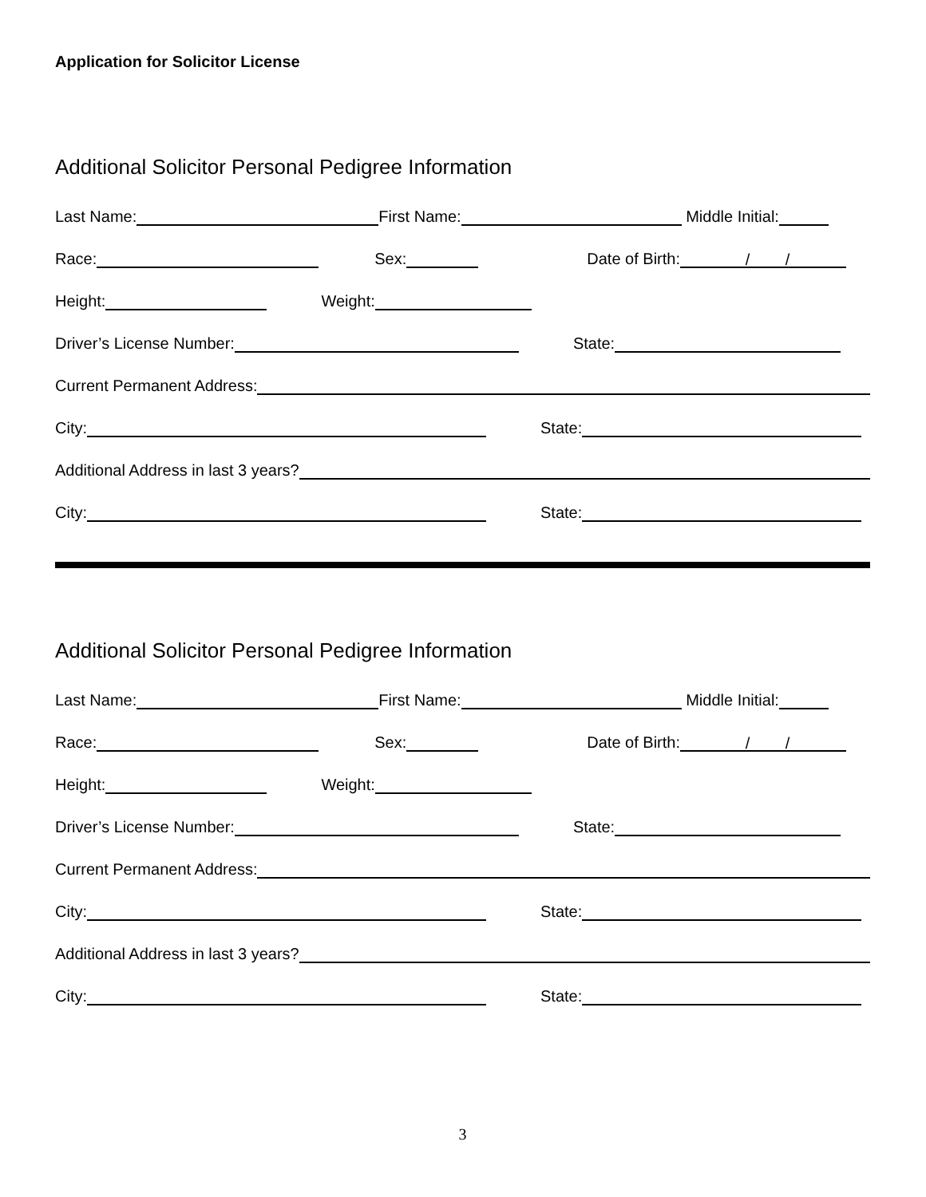Application for Solicitor License
Additional Solicitor Personal Pedigree Information
Last Name: First Name: Middle Initial:
Race: Sex: Date of Birth: / /
Height: Weight:
Driver’s License Number: State:
Current Permanent Address:
City: State:
Additional Address in last 3 years?
City: State:
Additional Solicitor Personal Pedigree Information
Last Name: First Name: Middle Initial:
Race: Sex: Date of Birth: / /
Height: Weight:
Driver’s License Number: State:
Current Permanent Address:
City: State:
Additional Address in last 3 years?
City: State:
3